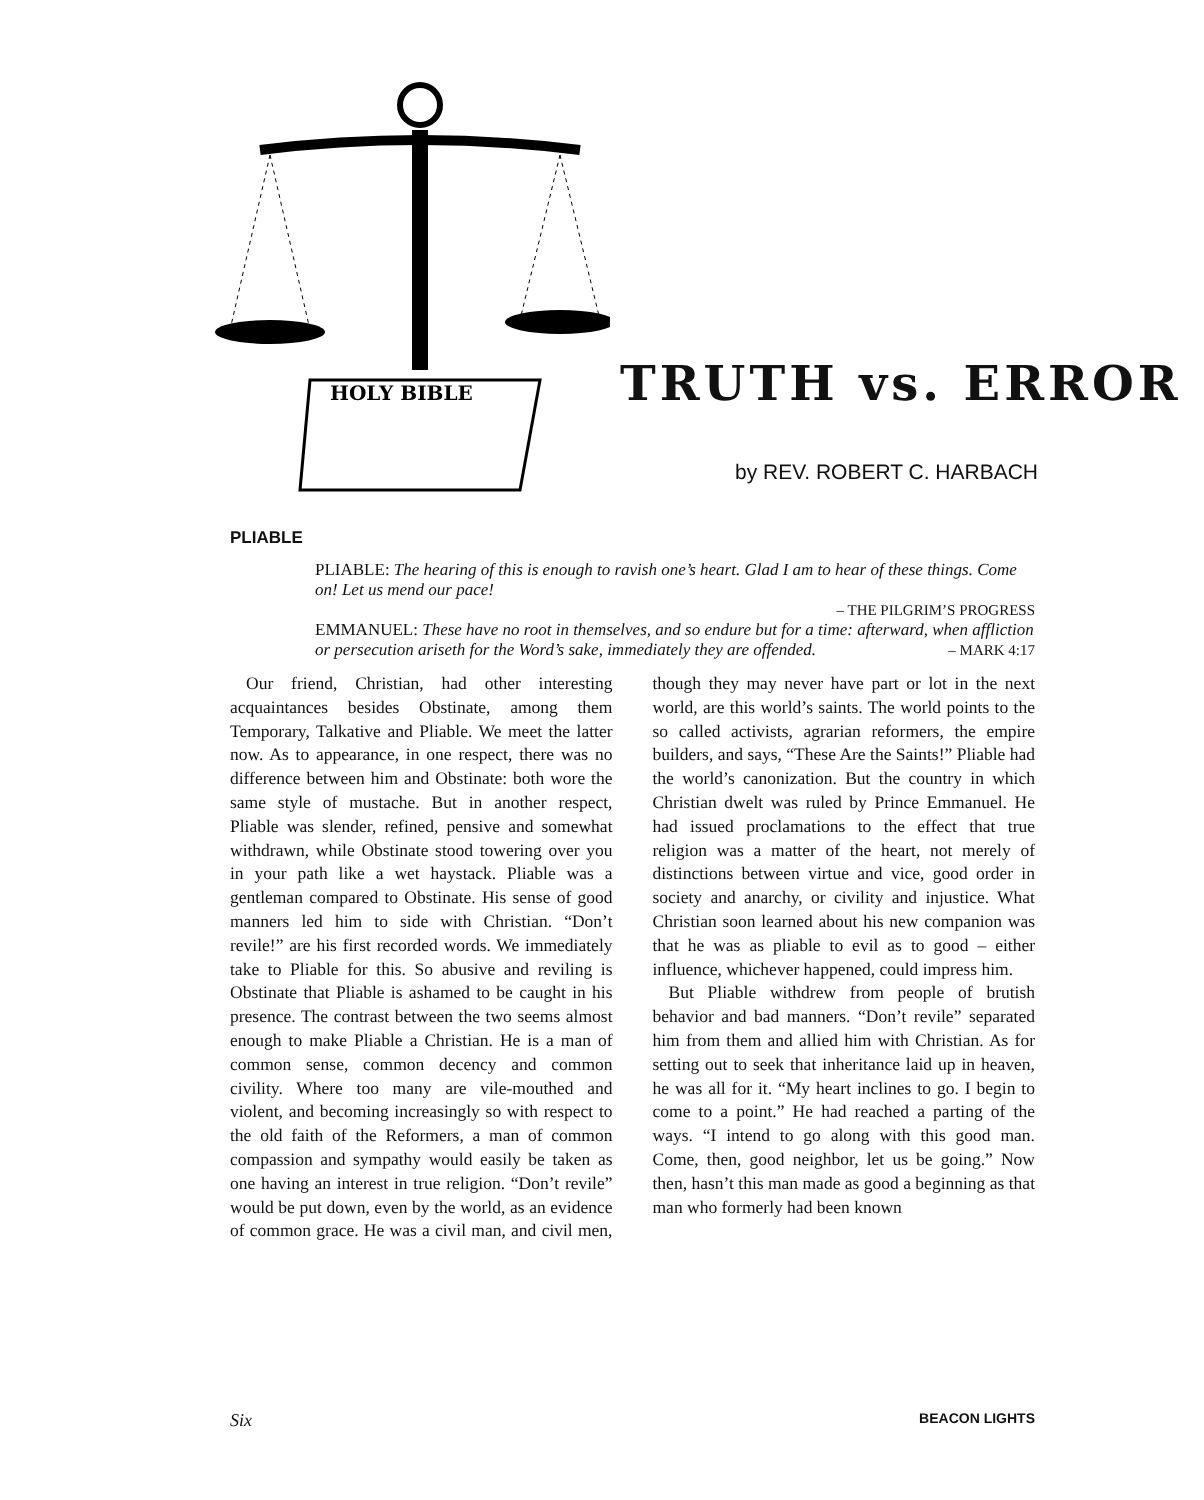HOLY BIBLE
TRUTH vs. ERROR
by REV. ROBERT C. HARBACH
PLIABLE
PLIABLE: The hearing of this is enough to ravish one’s heart. Glad I am to hear of these things. Come on! Let us mend our pace!
– THE PILGRIM’S PROGRESS
EMMANUEL: These have no root in themselves, and so endure but for a time: afterward, when affliction or persecution ariseth for the Word’s sake, immediately they are offended. – MARK 4:17
Our friend, Christian, had other interesting acquaintances besides Obstinate, among them Temporary, Talkative and Pliable. We meet the latter now. As to appearance, in one respect, there was no difference between him and Obstinate: both wore the same style of mustache. But in another respect, Pliable was slender, refined, pensive and somewhat withdrawn, while Obstinate stood towering over you in your path like a wet haystack. Pliable was a gentleman compared to Obstinate. His sense of good manners led him to side with Christian. “Don’t revile!” are his first recorded words. We immediately take to Pliable for this. So abusive and reviling is Obstinate that Pliable is ashamed to be caught in his presence. The contrast between the two seems almost enough to make Pliable a Christian. He is a man of common sense, common decency and common civility. Where too many are vile-mouthed and violent, and becoming increasingly so with respect to the old faith of the Reformers, a man of common compassion and sympathy would easily be taken as one having an interest in true religion. “Don’t revile” would be put down, even by the world, as an evidence of common grace. He was a civil man, and civil men, though they may never have part or lot in the next world, are this world’s saints. The world points to the so called activists, agrarian reformers, the empire builders, and says, “These Are the Saints!” Pliable had the world’s canonization. But the country in which Christian dwelt was ruled by Prince Emmanuel. He had issued proclamations to the effect that true religion was a matter of the heart, not merely of distinctions between virtue and vice, good order in society and anarchy, or civility and injustice. What Christian soon learned about his new companion was that he was as pliable to evil as to good – either influence, whichever happened, could impress him.
But Pliable withdrew from people of brutish behavior and bad manners. “Don’t revile” separated him from them and allied him with Christian. As for setting out to seek that inheritance laid up in heaven, he was all for it. “My heart inclines to go. I begin to come to a point.” He had reached a parting of the ways. “I intend to go along with this good man. Come, then, good neighbor, let us be going.” Now then, hasn’t this man made as good a beginning as that man who formerly had been known
Six BEACON LIGHTS